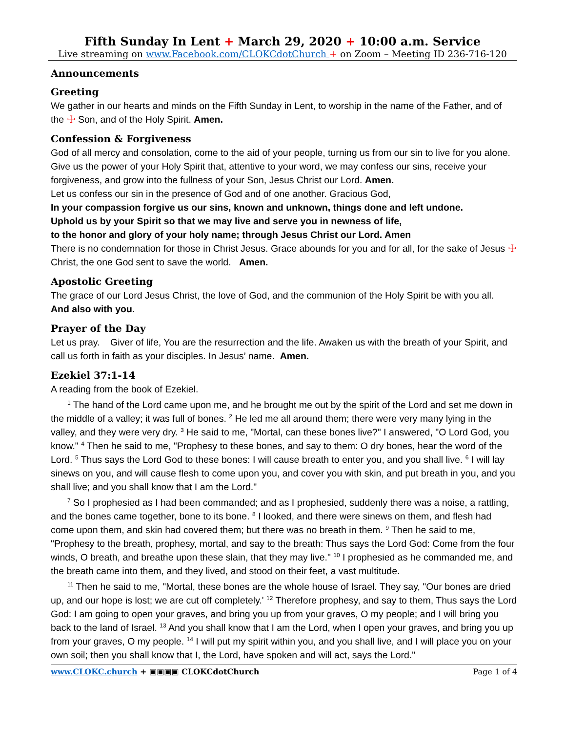Fifth Sunday In Lent + March 29, 2020 + 10:00 a.m. Service
Live streaming on www.Facebook.com/CLOKCdotChurch + on Zoom – Meeting ID 236-716-120
Announcements
Greeting
We gather in our hearts and minds on the Fifth Sunday in Lent, to worship in the name of the Father, and of the ☩ Son, and of the Holy Spirit. Amen.
Confession & Forgiveness
God of all mercy and consolation, come to the aid of your people, turning us from our sin to live for you alone. Give us the power of your Holy Spirit that, attentive to your word, we may confess our sins, receive your forgiveness, and grow into the fullness of your Son, Jesus Christ our Lord. Amen.
Let us confess our sin in the presence of God and of one another. Gracious God,
In your compassion forgive us our sins, known and unknown, things done and left undone.
Uphold us by your Spirit so that we may live and serve you in newness of life,
to the honor and glory of your holy name; through Jesus Christ our Lord. Amen
There is no condemnation for those in Christ Jesus. Grace abounds for you and for all, for the sake of Jesus ☩ Christ, the one God sent to save the world. Amen.
Apostolic Greeting
The grace of our Lord Jesus Christ, the love of God, and the communion of the Holy Spirit be with you all.
And also with you.
Prayer of the Day
Let us pray. Giver of life, You are the resurrection and the life. Awaken us with the breath of your Spirit, and call us forth in faith as your disciples. In Jesus’ name. Amen.
Ezekiel 37:1-14
A reading from the book of Ezekiel.
<sup>1</sup> The hand of the Lord came upon me, and he brought me out by the spirit of the Lord and set me down in the middle of a valley; it was full of bones. <sup>2</sup> He led me all around them; there were very many lying in the valley, and they were very dry. <sup>3</sup> He said to me, "Mortal, can these bones live?" I answered, "O Lord God, you know." <sup>4</sup> Then he said to me, "Prophesy to these bones, and say to them: O dry bones, hear the word of the Lord. <sup>5</sup> Thus says the Lord God to these bones: I will cause breath to enter you, and you shall live. <sup>6</sup> I will lay sinews on you, and will cause flesh to come upon you, and cover you with skin, and put breath in you, and you shall live; and you shall know that I am the Lord."
<sup>7</sup> So I prophesied as I had been commanded; and as I prophesied, suddenly there was a noise, a rattling, and the bones came together, bone to its bone. <sup>8</sup> I looked, and there were sinews on them, and flesh had come upon them, and skin had covered them; but there was no breath in them. <sup>9</sup> Then he said to me, "Prophesy to the breath, prophesy, mortal, and say to the breath: Thus says the Lord God: Come from the four winds, O breath, and breathe upon these slain, that they may live." <sup>10</sup> I prophesied as he commanded me, and the breath came into them, and they lived, and stood on their feet, a vast multitude.
<sup>11</sup> Then he said to me, "Mortal, these bones are the whole house of Israel. They say, "Our bones are dried up, and our hope is lost; we are cut off completely.' <sup>12</sup> Therefore prophesy, and say to them, Thus says the Lord God: I am going to open your graves, and bring you up from your graves, O my people; and I will bring you back to the land of Israel. <sup>13</sup> And you shall know that I am the Lord, when I open your graves, and bring you up from your graves, O my people. <sup>14</sup> I will put my spirit within you, and you shall live, and I will place you on your own soil; then you shall know that I, the Lord, have spoken and will act, says the Lord."
www.CLOKC.church + ▣▣▣▣ CLOKCdotChurch Page 1 of 4